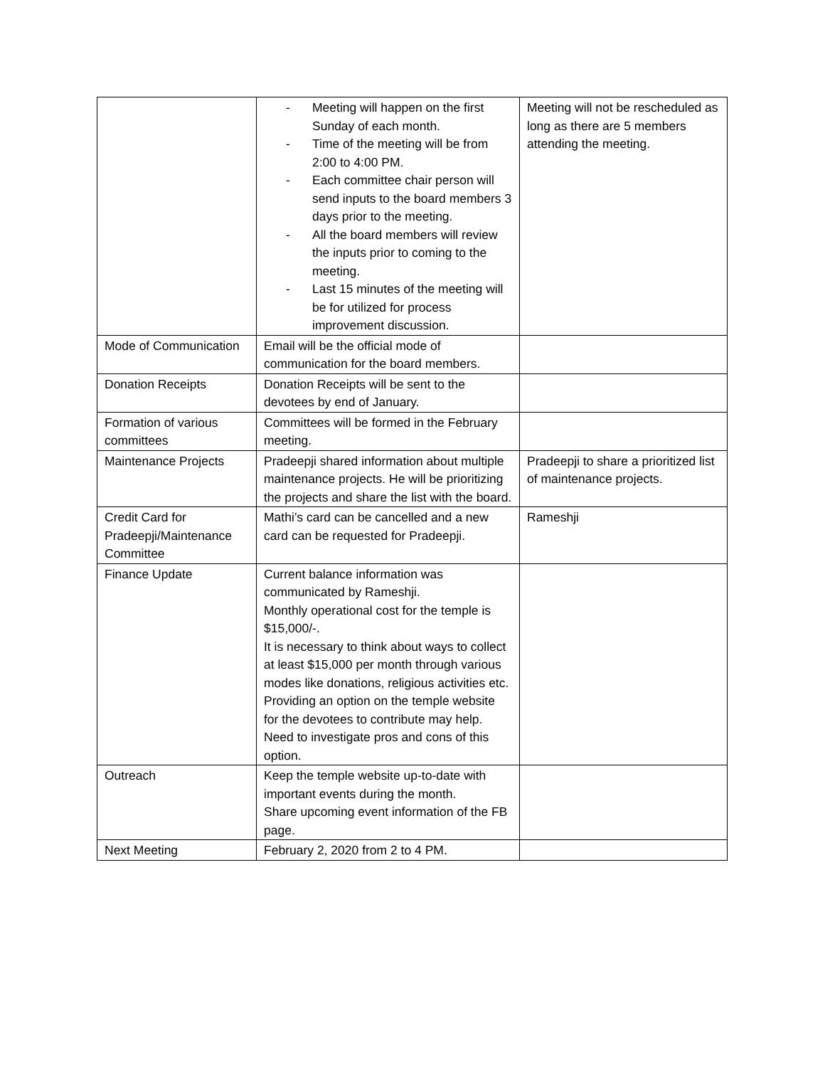| | - Meeting will happen on the first Sunday of each month. - Time of the meeting will be from 2:00 to 4:00 PM. - Each committee chair person will send inputs to the board members 3 days prior to the meeting. - All the board members will review the inputs prior to coming to the meeting. - Last 15 minutes of the meeting will be for utilized for process improvement discussion. | Meeting will not be rescheduled as long as there are 5 members attending the meeting. |
| Mode of Communication | Email will be the official mode of communication for the board members. | |
| Donation Receipts | Donation Receipts will be sent to the devotees by end of January. | |
| Formation of various committees | Committees will be formed in the February meeting. | |
| Maintenance Projects | Pradeepji shared information about multiple maintenance projects. He will be prioritizing the projects and share the list with the board. | Pradeepji to share a prioritized list of maintenance projects. |
| Credit Card for Pradeepji/Maintenance Committee | Mathi’s card can be cancelled and a new card can be requested for Pradeepji. | Rameshji |
| Finance Update | Current balance information was communicated by Rameshji. Monthly operational cost for the temple is $15,000/-. It is necessary to think about ways to collect at least $15,000 per month through various modes like donations, religious activities etc. Providing an option on the temple website for the devotees to contribute may help. Need to investigate pros and cons of this option. | |
| Outreach | Keep the temple website up-to-date with important events during the month. Share upcoming event information of the FB page. | |
| Next Meeting | February 2, 2020 from 2 to 4 PM. | |